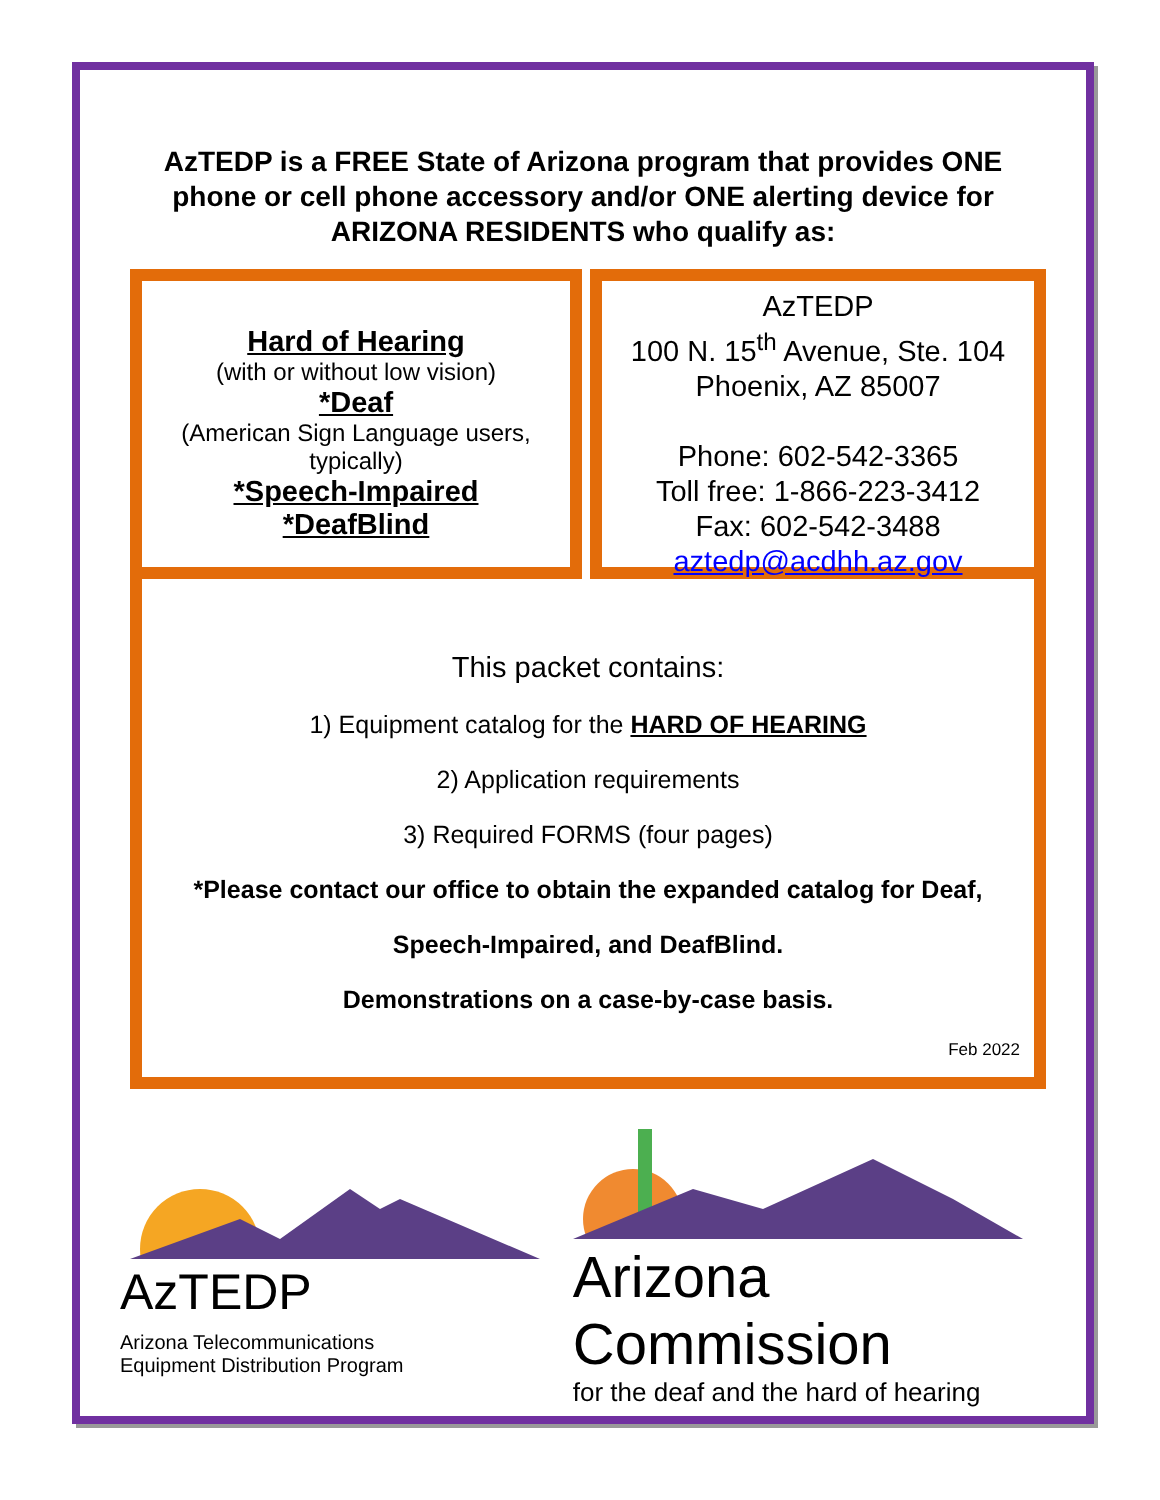AzTEDP is a FREE State of Arizona program that provides ONE phone or cell phone accessory and/or ONE alerting device for ARIZONA RESIDENTS who qualify as:
Hard of Hearing
(with or without low vision)
*Deaf
(American Sign Language users, typically)
*Speech-Impaired
*DeafBlind
AzTEDP
100 N. 15<sup>th</sup> Avenue, Ste. 104
Phoenix, AZ 85007
Phone: 602-542-3365
Toll free: 1-866-223-3412
Fax: 602-542-3488
aztedp@acdhh.az.gov
This packet contains:
1) Equipment catalog for the HARD OF HEARING
2) Application requirements
3) Required FORMS (four pages)
*Please contact our office to obtain the expanded catalog for Deaf,
Speech-Impaired, and DeafBlind.
Demonstrations on a case-by-case basis.
Feb 2022
AzTEDP Arizona Telecommunications
Equipment Distribution Program
Arizona Commission
for the deaf and the hard of hearing